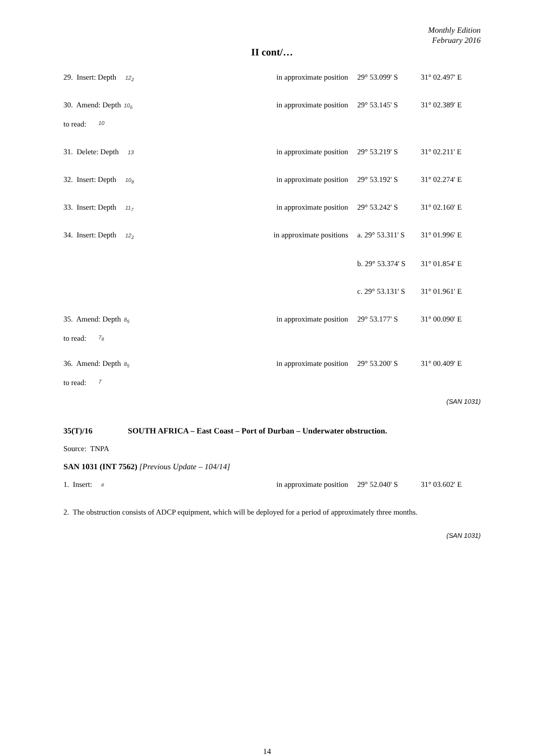Monthly Edition
February 2016
II cont/…
29. Insert: Depth 12<sub>2</sub>
in approximate position
29° 53.099' S 31° 02.497' E
30. Amend: Depth 10<sub>6</sub>
in approximate position
29° 53.145' S 31° 02.389' E
to read: 10
31. Delete: Depth 13
in approximate position
29° 53.219' S 31° 02.211' E
32. Insert: Depth 10<sub>8</sub>
in approximate position
29° 53.192' S 31° 02.274' E
33. Insert: Depth 11<sub>7</sub>
in approximate position
29° 53.242' S 31° 02.160' E
34. Insert: Depth 12<sub>2</sub>
in approximate positions
a. 29° 53.311' S
31° 01.996' E
b. 29° 53.374' S
31° 01.854' E
c. 29° 53.131' S
31° 01.961' E
35. Amend: Depth 8<sub>5</sub>
in approximate position
29° 53.177' S 31° 00.090' E
to read: 7<sub>8</sub>
36. Amend: Depth 8<sub>5</sub>
in approximate position
29° 53.200' S 31° 00.409' E
to read: 7
(SAN 1031)
35(T)/16 SOUTH AFRICA – East Coast – Port of Durban – Underwater obstruction.
Source: TNPA
SAN 1031 (INT 7562) [Previous Update – 104/14]
1. Insert: #
in approximate position
29° 52.040' S 31° 03.602' E
2. The obstruction consists of ADCP equipment, which will be deployed for a period of approximately three months.
(SAN 1031)
14